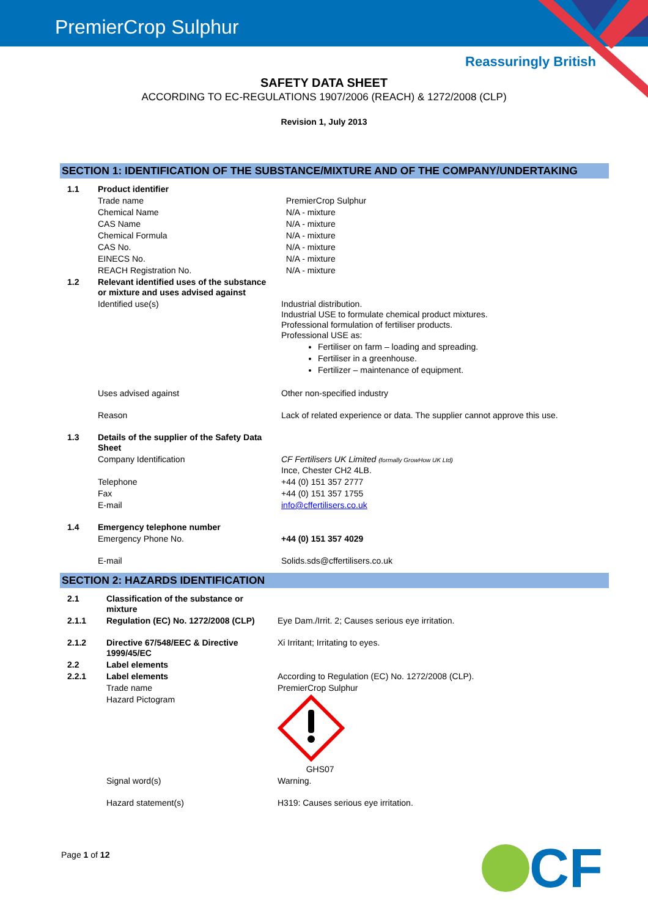PremierCrop Sulphur
Reassuringly British
SAFETY DATA SHEET
ACCORDING TO EC-REGULATIONS 1907/2006 (REACH) & 1272/2008 (CLP)
Revision 1, July 2013
SECTION 1: IDENTIFICATION OF THE SUBSTANCE/MIXTURE AND OF THE COMPANY/UNDERTAKING
| 1.1 | Product identifier | |
| | Trade name | PremierCrop Sulphur |
| | Chemical Name | N/A - mixture |
| | CAS Name | N/A - mixture |
| | Chemical Formula | N/A - mixture |
| | CAS No. | N/A - mixture |
| | EINECS No. | N/A - mixture |
| | REACH Registration No. | N/A - mixture |
| 1.2 | Relevant identified uses of the substance or mixture and uses advised against | |
| | Identified use(s) | Industrial distribution. Industrial USE to formulate chemical product mixtures. Professional formulation of fertiliser products. Professional USE as: Fertiliser on farm – loading and spreading. Fertiliser in a greenhouse. Fertilizer – maintenance of equipment. |
| | Uses advised against | Other non-specified industry |
| | Reason | Lack of related experience or data. The supplier cannot approve this use. |
| 1.3 | Details of the supplier of the Safety Data Sheet | |
| | Company Identification | CF Fertilisers UK Limited (formally GrowHow UK Ltd) Ince, Chester CH2 4LB. |
| | Telephone | +44 (0) 151 357 2777 |
| | Fax | +44 (0) 151 357 1755 |
| | E-mail | info@cffertilisers.co.uk |
| 1.4 | Emergency telephone number | |
| | Emergency Phone No. | +44 (0) 151 357 4029 |
| | E-mail | Solids.sds@cffertilisers.co.uk |
SECTION 2: HAZARDS IDENTIFICATION
| 2.1 | Classification of the substance or mixture | |
| 2.1.1 | Regulation (EC) No. 1272/2008 (CLP) | Eye Dam./Irrit. 2; Causes serious eye irritation. |
| 2.1.2 | Directive 67/548/EEC & Directive 1999/45/EC | Xi Irritant; Irritating to eyes. |
| 2.2 | Label elements | |
| 2.2.1 | Label elements | According to Regulation (EC) No. 1272/2008 (CLP). |
| | Trade name | PremierCrop Sulphur |
| | Hazard Pictogram | GHS07 |
| | Signal word(s) | Warning. |
| | Hazard statement(s) | H319: Causes serious eye irritation. |
Page 1 of 12
CF